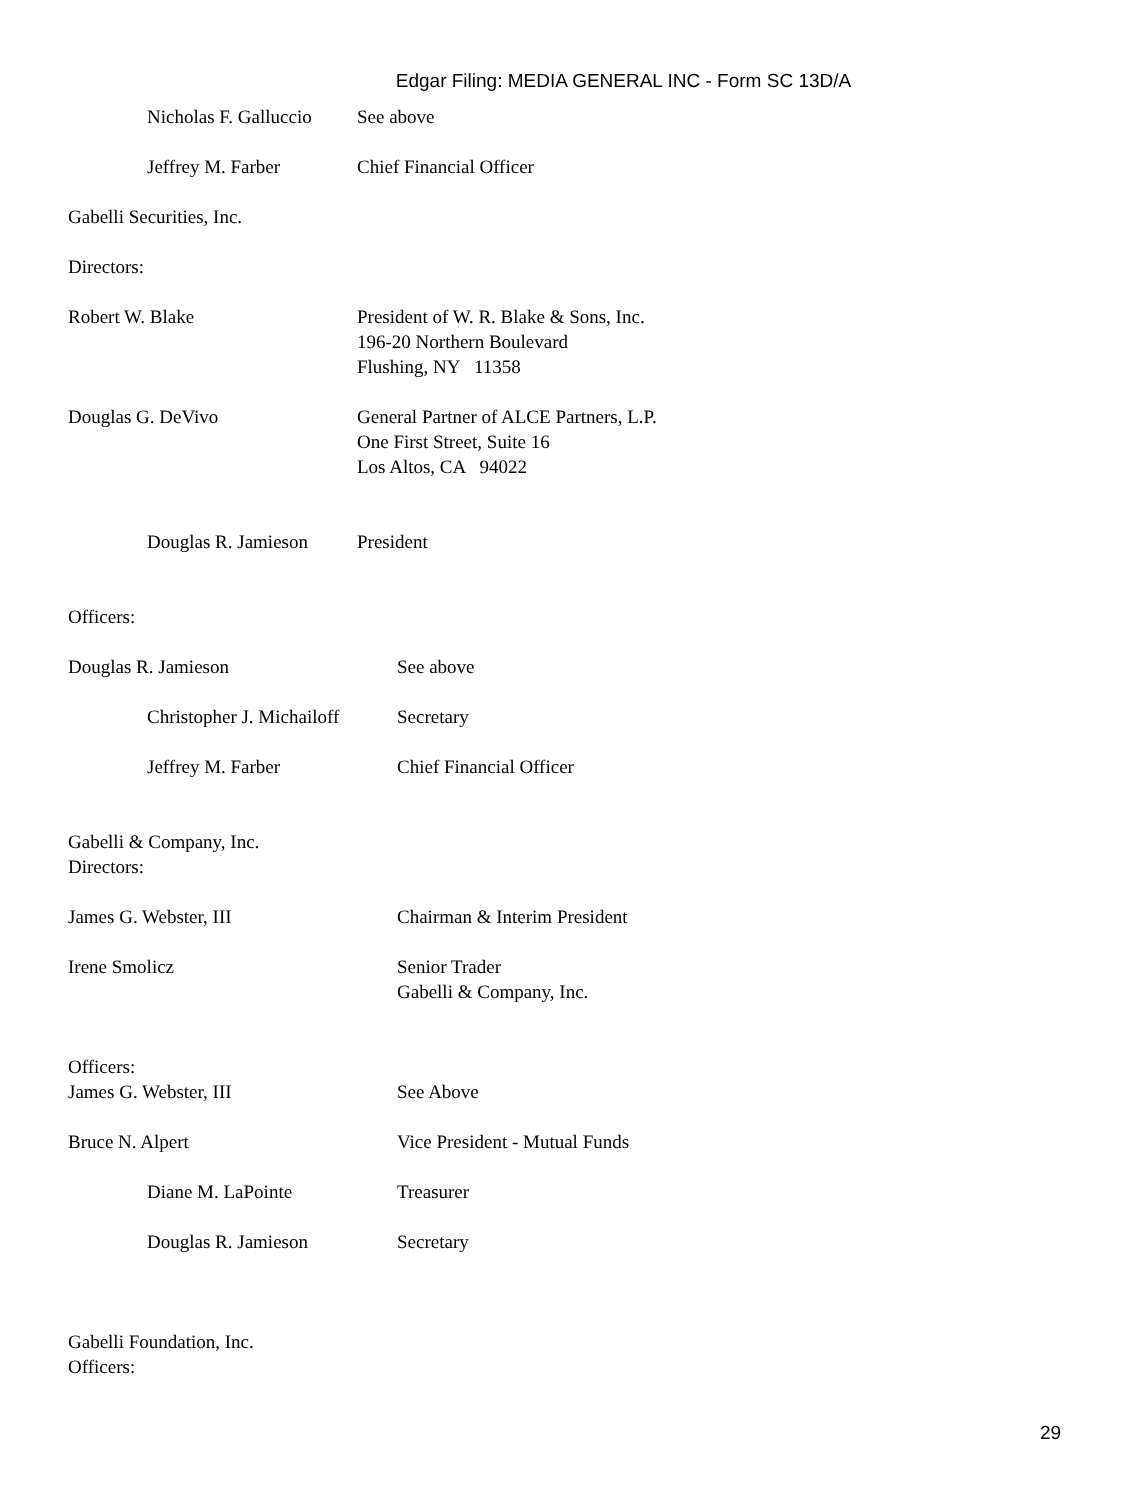Edgar Filing: MEDIA GENERAL INC - Form SC 13D/A
| | Nicholas F. Galluccio | See above |
| | Jeffrey M. Farber | Chief Financial Officer |
Gabelli Securities, Inc.
Directors:
| Robert W. Blake | President of W. R. Blake & Sons, Inc. 196-20 Northern Boulevard Flushing, NY 11358 |
| Douglas G. DeVivo | General Partner of ALCE Partners, L.P. One First Street, Suite 16 Los Altos, CA 94022 |
| Douglas R. Jamieson | President |
Officers:
| Douglas R. Jamieson | | See above |
| | Christopher J. Michailoff | Secretary |
| | Jeffrey M. Farber | Chief Financial Officer |
Gabelli & Company, Inc.
Directors:
| James G. Webster, III | | Chairman & Interim President |
| Irene Smolicz | | Senior Trader Gabelli & Company, Inc. |
| Officers: | | |
| James G. Webster, III | | See Above |
| Bruce N. Alpert | | Vice President - Mutual Funds |
| | Diane M. LaPointe | Treasurer |
| | Douglas R. Jamieson | Secretary |
Gabelli Foundation, Inc.
Officers:
29